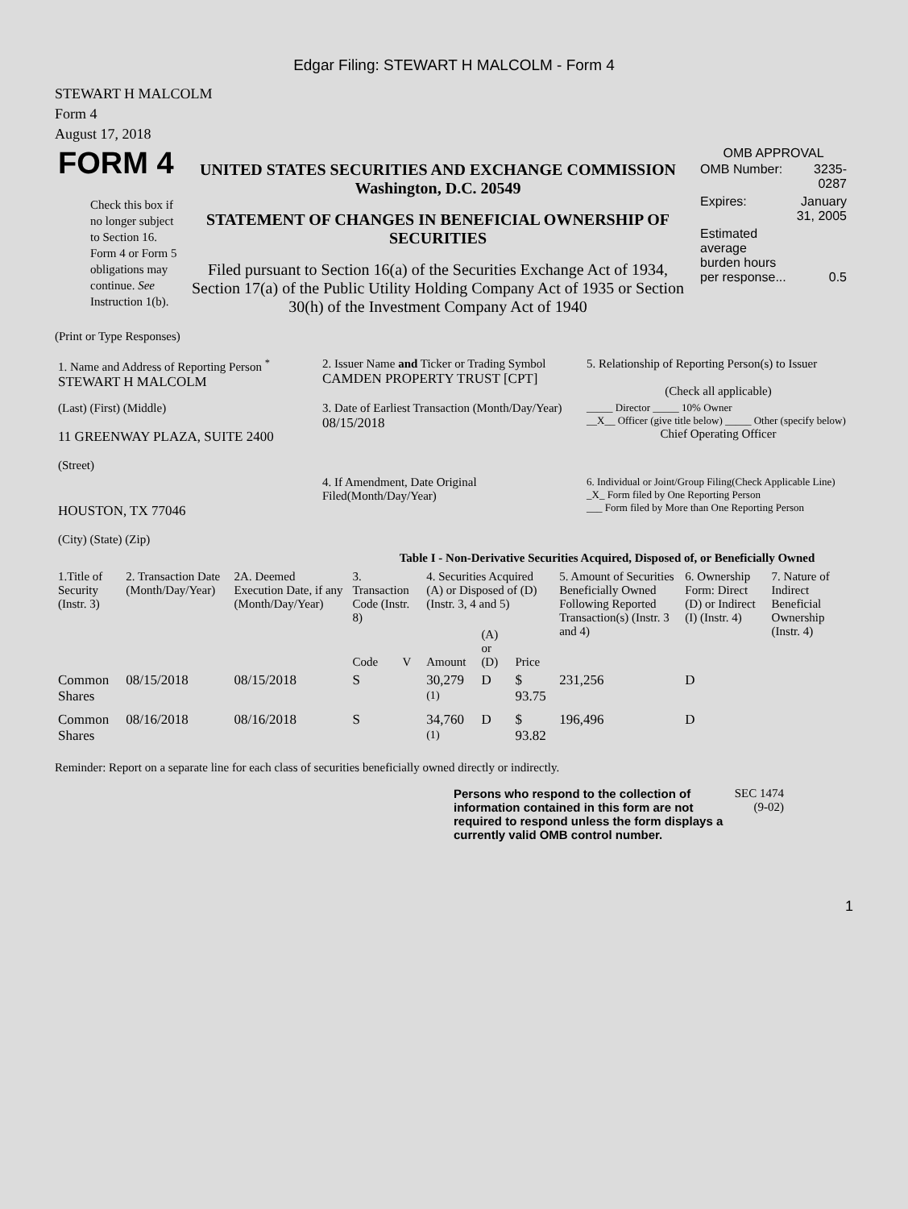Edgar Filing: STEWART H MALCOLM - Form 4
STEWART H MALCOLM
Form 4
August 17, 2018
| FORM 4 Check this box if no longer subject to Section 16. Form 4 or Form 5 obligations may continue. See Instruction 1(b). | UNITED STATES SECURITIES AND EXCHANGE COMMISSION Washington, D.C. 20549 STATEMENT OF CHANGES IN BENEFICIAL OWNERSHIP OF SECURITIES Filed pursuant to Section 16(a) of the Securities Exchange Act of 1934, Section 17(a) of the Public Utility Holding Company Act of 1935 or Section 30(h) of the Investment Company Act of 1940 | OMB APPROVAL / OMB Number: / 3235-0287 / / Expires: / January 31, 2005 / / Estimated average burden hours per response... / 0.5 / |
(Print or Type Responses)
| 1. Name and Address of Reporting Person <sup>*</sup> STEWART H MALCOLM | 2. Issuer Name and Ticker or Trading Symbol CAMDEN PROPERTY TRUST [CPT] | 5. Relationship of Reporting Person(s) to Issuer (Check all applicable) |
| (Last) (First) (Middle) 11 GREENWAY PLAZA, SUITE 2400 (Street) | 3. Date of Earliest Transaction (Month/Day/Year) 08/15/2018 | _____ Director _____ 10% Owner __X__ Officer (give title below) _____ Other (specify below) Chief Operating Officer |
| HOUSTON, TX 77046 (City) (State) (Zip) | 4. If Amendment, Date Original Filed(Month/Day/Year) | 6. Individual or Joint/Group Filing(Check Applicable Line) _X_ Form filed by One Reporting Person ___ Form filed by More than One Reporting Person |
Table I - Non-Derivative Securities Acquired, Disposed of, or Beneficially Owned
| 1.Title of Security (Instr. 3) | 2. Transaction Date (Month/Day/Year) | 2A. Deemed Execution Date, if any (Month/Day/Year) | 3. Transaction Code (Instr. 8) | | 4. Securities Acquired (A) or Disposed of (D) (Instr. 3, 4 and 5) | | | 5. Amount of Securities Beneficially Owned Following Reported Transaction(s) (Instr. 3 and 4) | 6. Ownership Form: Direct (D) or Indirect (I) (Instr. 4) | 7. Nature of Indirect Beneficial Ownership (Instr. 4) |
| --- | --- | --- | --- | --- | --- | --- | --- | --- | --- | --- |
| | | | Code | V | Amount | (A) or (D) | Price | | | |
| Common Shares | 08/15/2018 | 08/15/2018 | S | | 30,279 <sup>(1)</sup> | D | $ 93.75 | 231,256 | D | |
| Common Shares | 08/16/2018 | 08/16/2018 | S | | 34,760 <sup>(1)</sup> | D | $ 93.82 | 196,496 | D | |
Reminder: Report on a separate line for each class of securities beneficially owned directly or indirectly.
Persons who respond to the collection of information contained in this form are not required to respond unless the form displays a currently valid OMB control number.
SEC 1474 (9-02)
1